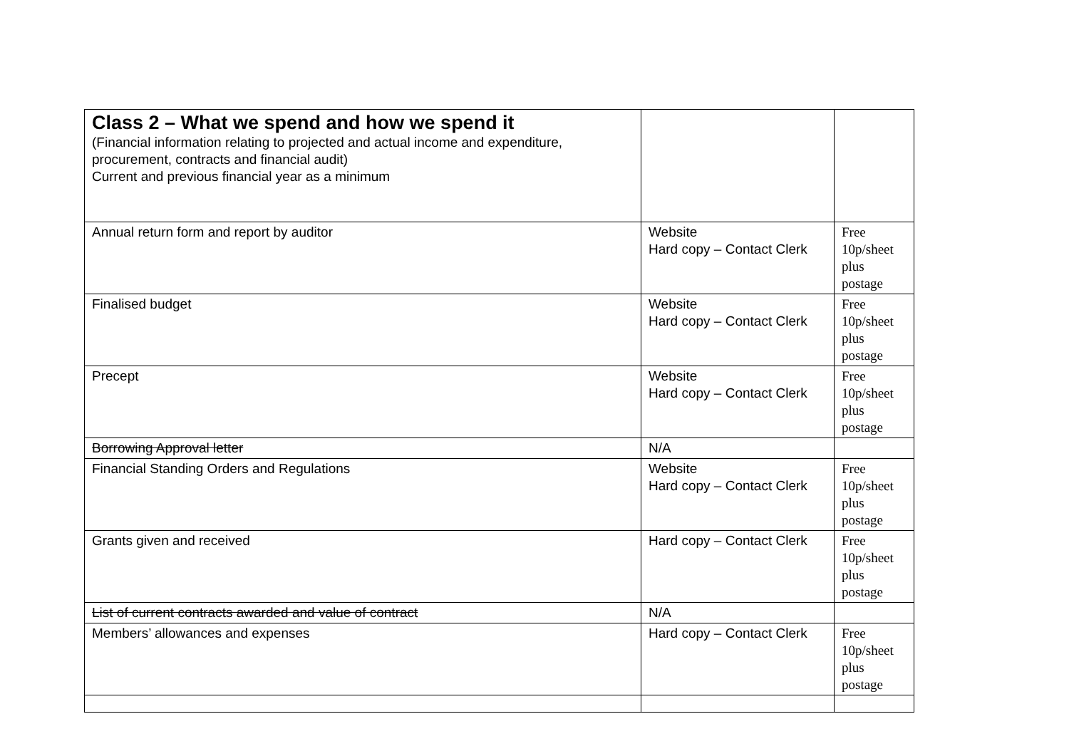| Class 2 – What we spend and how we spend it (Financial information relating to projected and actual income and expenditure, procurement, contracts and financial audit) Current and previous financial year as a minimum | | |
| Annual return form and report by auditor | Website Hard copy – Contact Clerk | Free 10p/sheet plus postage |
| Finalised budget | Website Hard copy – Contact Clerk | Free 10p/sheet plus postage |
| Precept | Website Hard copy – Contact Clerk | Free 10p/sheet plus postage |
| Borrowing Approval letter | N/A | |
| Financial Standing Orders and Regulations | Website Hard copy – Contact Clerk | Free 10p/sheet plus postage |
| Grants given and received | Hard copy – Contact Clerk | Free 10p/sheet plus postage |
| List of current contracts awarded and value of contract | N/A | |
| Members’ allowances and expenses | Hard copy – Contact Clerk | Free 10p/sheet plus postage |